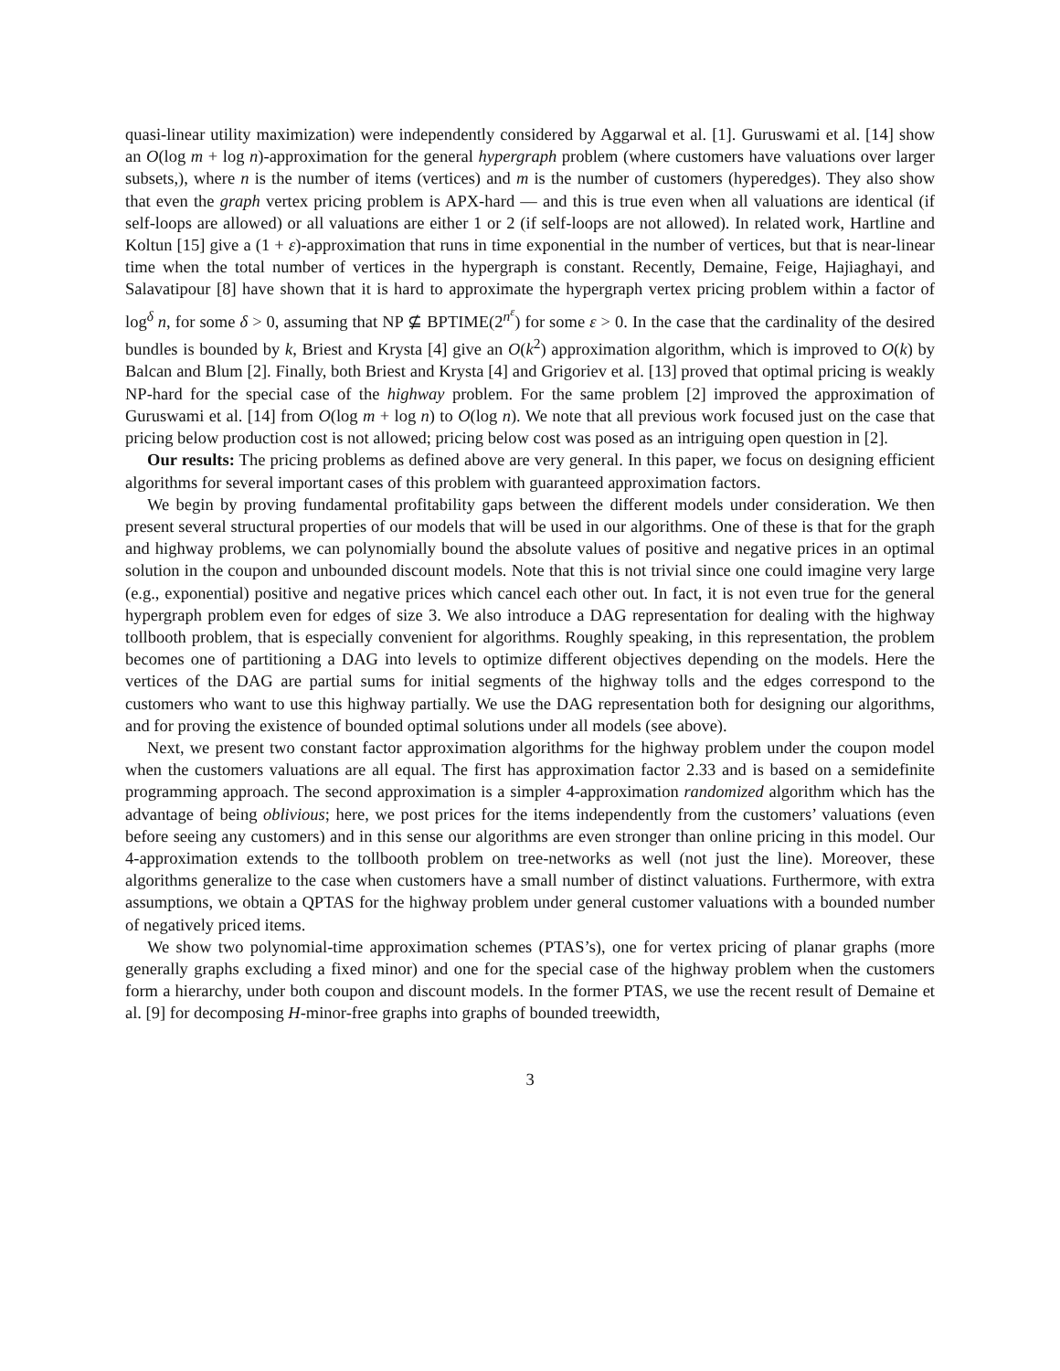quasi-linear utility maximization) were independently considered by Aggarwal et al. [1]. Guruswami et al. [14] show an O(log m + log n)-approximation for the general hypergraph problem (where customers have valuations over larger subsets,), where n is the number of items (vertices) and m is the number of customers (hyperedges). They also show that even the graph vertex pricing problem is APX-hard — and this is true even when all valuations are identical (if self-loops are allowed) or all valuations are either 1 or 2 (if self-loops are not allowed). In related work, Hartline and Koltun [15] give a (1 + ε)-approximation that runs in time exponential in the number of vertices, but that is near-linear time when the total number of vertices in the hypergraph is constant. Recently, Demaine, Feige, Hajiaghayi, and Salavatipour [8] have shown that it is hard to approximate the hypergraph vertex pricing problem within a factor of log<sup>δ</sup> n, for some δ > 0, assuming that NP ⊈ BPTIME(2<sup>n<sup>ε</sup></sup>) for some ε > 0. In the case that the cardinality of the desired bundles is bounded by k, Briest and Krysta [4] give an O(k<sup>2</sup>) approximation algorithm, which is improved to O(k) by Balcan and Blum [2]. Finally, both Briest and Krysta [4] and Grigoriev et al. [13] proved that optimal pricing is weakly NP-hard for the special case of the highway problem. For the same problem [2] improved the approximation of Guruswami et al. [14] from O(log m + log n) to O(log n). We note that all previous work focused just on the case that pricing below production cost is not allowed; pricing below cost was posed as an intriguing open question in [2].
Our results: The pricing problems as defined above are very general. In this paper, we focus on designing efficient algorithms for several important cases of this problem with guaranteed approximation factors.
We begin by proving fundamental profitability gaps between the different models under consideration. We then present several structural properties of our models that will be used in our algorithms. One of these is that for the graph and highway problems, we can polynomially bound the absolute values of positive and negative prices in an optimal solution in the coupon and unbounded discount models. Note that this is not trivial since one could imagine very large (e.g., exponential) positive and negative prices which cancel each other out. In fact, it is not even true for the general hypergraph problem even for edges of size 3. We also introduce a DAG representation for dealing with the highway tollbooth problem, that is especially convenient for algorithms. Roughly speaking, in this representation, the problem becomes one of partitioning a DAG into levels to optimize different objectives depending on the models. Here the vertices of the DAG are partial sums for initial segments of the highway tolls and the edges correspond to the customers who want to use this highway partially. We use the DAG representation both for designing our algorithms, and for proving the existence of bounded optimal solutions under all models (see above).
Next, we present two constant factor approximation algorithms for the highway problem under the coupon model when the customers valuations are all equal. The first has approximation factor 2.33 and is based on a semidefinite programming approach. The second approximation is a simpler 4-approximation randomized algorithm which has the advantage of being oblivious; here, we post prices for the items independently from the customers’ valuations (even before seeing any customers) and in this sense our algorithms are even stronger than online pricing in this model. Our 4-approximation extends to the tollbooth problem on tree-networks as well (not just the line). Moreover, these algorithms generalize to the case when customers have a small number of distinct valuations. Furthermore, with extra assumptions, we obtain a QPTAS for the highway problem under general customer valuations with a bounded number of negatively priced items.
We show two polynomial-time approximation schemes (PTAS’s), one for vertex pricing of planar graphs (more generally graphs excluding a fixed minor) and one for the special case of the highway problem when the customers form a hierarchy, under both coupon and discount models. In the former PTAS, we use the recent result of Demaine et al. [9] for decomposing H-minor-free graphs into graphs of bounded treewidth,
3